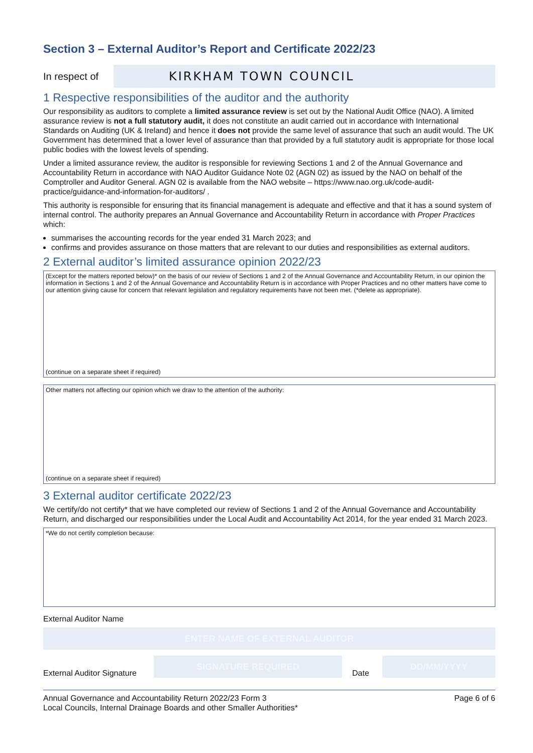Section 3 – External Auditor’s Report and Certificate 2022/23
In respect of
KIRKHAM TOWN COUNCIL
1 Respective responsibilities of the auditor and the authority
Our responsibility as auditors to complete a limited assurance review is set out by the National Audit Office (NAO). A limited assurance review is not a full statutory audit, it does not constitute an audit carried out in accordance with International Standards on Auditing (UK & Ireland) and hence it does not provide the same level of assurance that such an audit would. The UK Government has determined that a lower level of assurance than that provided by a full statutory audit is appropriate for those local public bodies with the lowest levels of spending.
Under a limited assurance review, the auditor is responsible for reviewing Sections 1 and 2 of the Annual Governance and Accountability Return in accordance with NAO Auditor Guidance Note 02 (AGN 02) as issued by the NAO on behalf of the Comptroller and Auditor General. AGN 02 is available from the NAO website – https://www.nao.org.uk/code-audit-practice/guidance-and-information-for-auditors/ .
This authority is responsible for ensuring that its financial management is adequate and effective and that it has a sound system of internal control. The authority prepares an Annual Governance and Accountability Return in accordance with Proper Practices which:
summarises the accounting records for the year ended 31 March 2023; and
confirms and provides assurance on those matters that are relevant to our duties and responsibilities as external auditors.
2 External auditor’s limited assurance opinion 2022/23
(Except for the matters reported below)* on the basis of our review of Sections 1 and 2 of the Annual Governance and Accountability Return, in our opinion the information in Sections 1 and 2 of the Annual Governance and Accountability Return is in accordance with Proper Practices and no other matters have come to our attention giving cause for concern that relevant legislation and regulatory requirements have not been met. (*delete as appropriate).
(continue on a separate sheet if required)
Other matters not affecting our opinion which we draw to the attention of the authority:
(continue on a separate sheet if required)
3 External auditor certificate 2022/23
We certify/do not certify* that we have completed our review of Sections 1 and 2 of the Annual Governance and Accountability Return, and discharged our responsibilities under the Local Audit and Accountability Act 2014, for the year ended 31 March 2023.
*We do not certify completion because:
External Auditor Name
ENTER NAME OF EXTERNAL AUDITOR
External Auditor Signature
SIGNATURE REQUIRED
Date
DD/MM/YYYY
Annual Governance and Accountability Return 2022/23 Form 3
Local Councils, Internal Drainage Boards and other Smaller Authorities*
Page 6 of 6